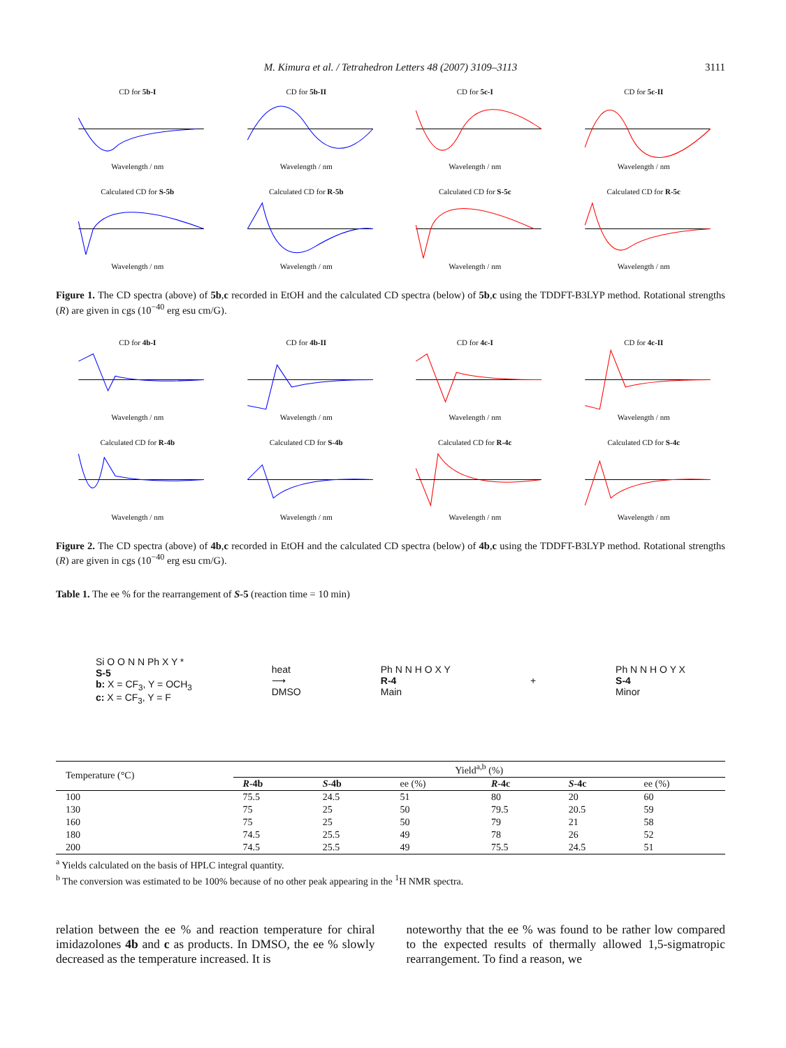M. Kimura et al. / Tetrahedron Letters 48 (2007) 3109–3113 3111
CD for 5b-I
Wavelength / nm
CD for 5b-II
Wavelength / nm
CD for 5c-I
Wavelength / nm
CD for 5c-II
Wavelength / nm
Calculated CD for S-5b
Wavelength / nm
Calculated CD for R-5b
Wavelength / nm
Calculated CD for S-5c
Wavelength / nm
Calculated CD for R-5c
Wavelength / nm
Figure 1. The CD spectra (above) of 5b,c recorded in EtOH and the calculated CD spectra (below) of 5b,c using the TDDFT-B3LYP method. Rotational strengths (R) are given in cgs (10<sup>−40</sup> erg esu cm/G).
CD for 4b-I
Wavelength / nm
CD for 4b-II
Wavelength / nm
CD for 4c-I
Wavelength / nm
CD for 4c-II
Wavelength / nm
Calculated CD for R-4b
Wavelength / nm
Calculated CD for S-4b
Wavelength / nm
Calculated CD for R-4c
Wavelength / nm
Calculated CD for S-4c
Wavelength / nm
Figure 2. The CD spectra (above) of 4b,c recorded in EtOH and the calculated CD spectra (below) of 4b,c using the TDDFT-B3LYP method. Rotational strengths (R) are given in cgs (10<sup>−40</sup> erg esu cm/G).
Table 1. The ee % for the rearrangement of S-5 (reaction time = 10 min)
Si O O N N Ph X Y *
S-5
b: X = CF<sub>3</sub>, Y = OCH<sub>3</sub>
c: X = CF<sub>3</sub>, Y = F
heat
⟶
DMSO
Ph N N H O X Y
R-4
Main
+
Ph N N H O Y X
S-4
Minor
| Temperature (°C) | Yield<sup>a,b</sup> (%) | | | | | |
| --- | --- | --- | --- | --- | --- | --- |
| | R -4b | S -4b | ee (%) | R -4c | S -4c | ee (%) |
| 100 | 75.5 | 24.5 | 51 | 80 | 20 | 60 |
| 130 | 75 | 25 | 50 | 79.5 | 20.5 | 59 |
| 160 | 75 | 25 | 50 | 79 | 21 | 58 |
| 180 | 74.5 | 25.5 | 49 | 78 | 26 | 52 |
| 200 | 74.5 | 25.5 | 49 | 75.5 | 24.5 | 51 |
<sup>a</sup> Yields calculated on the basis of HPLC integral quantity.
<sup>b</sup> The conversion was estimated to be 100% because of no other peak appearing in the <sup>1</sup>H NMR spectra.
relation between the ee % and reaction temperature for chiral imidazolones 4b and c as products. In DMSO, the ee % slowly decreased as the temperature increased. It is
noteworthy that the ee % was found to be rather low compared to the expected results of thermally allowed 1,5-sigmatropic rearrangement. To find a reason, we